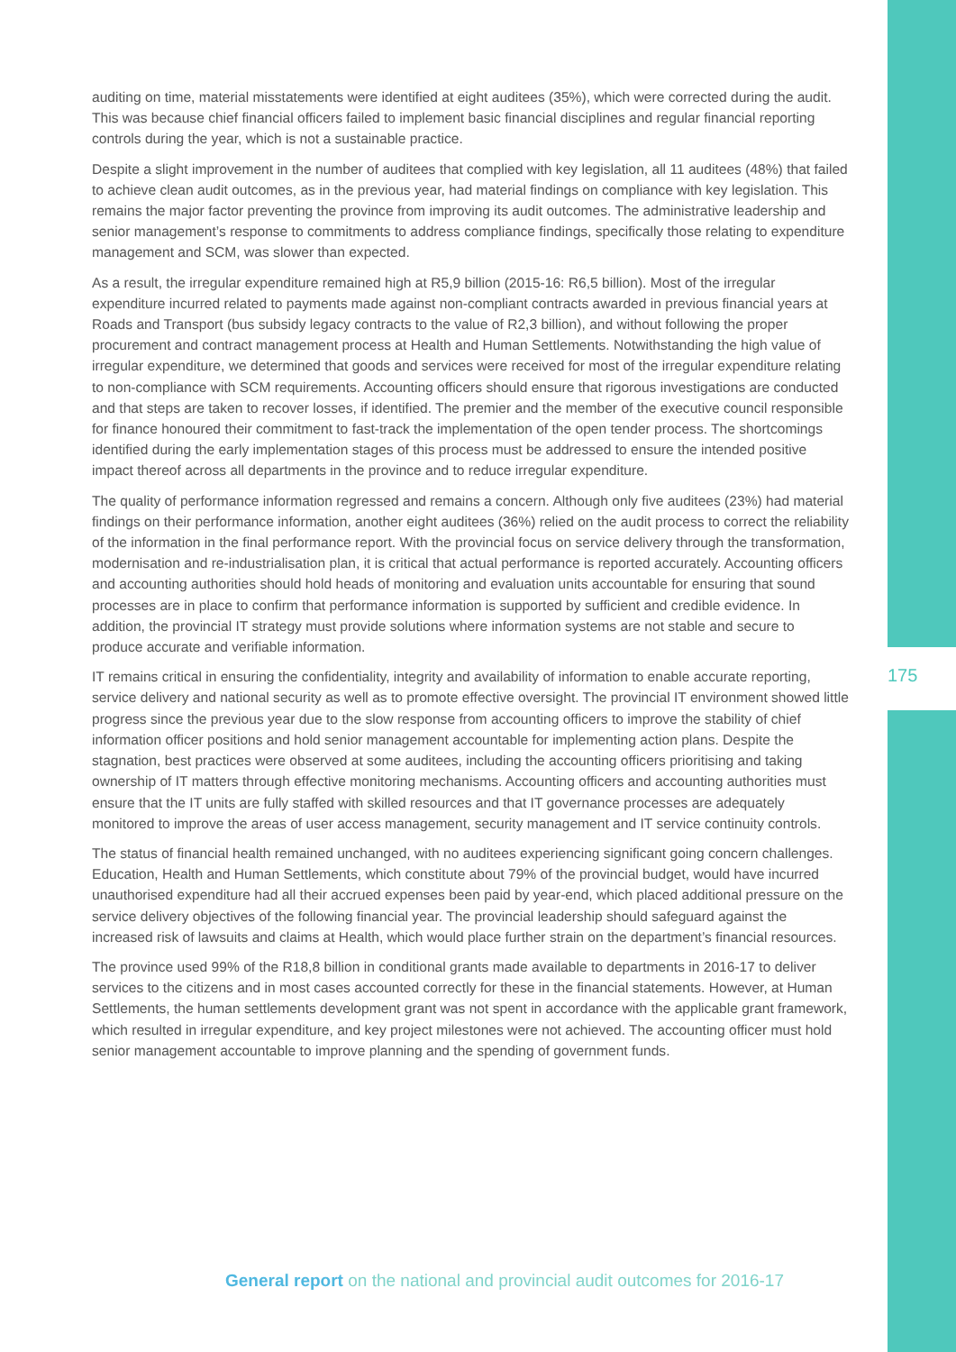auditing on time, material misstatements were identified at eight auditees (35%), which were corrected during the audit. This was because chief financial officers failed to implement basic financial disciplines and regular financial reporting controls during the year, which is not a sustainable practice.
Despite a slight improvement in the number of auditees that complied with key legislation, all 11 auditees (48%) that failed to achieve clean audit outcomes, as in the previous year, had material findings on compliance with key legislation. This remains the major factor preventing the province from improving its audit outcomes. The administrative leadership and senior management’s response to commitments to address compliance findings, specifically those relating to expenditure management and SCM, was slower than expected.
As a result, the irregular expenditure remained high at R5,9 billion (2015-16: R6,5 billion). Most of the irregular expenditure incurred related to payments made against non-compliant contracts awarded in previous financial years at Roads and Transport (bus subsidy legacy contracts to the value of R2,3 billion), and without following the proper procurement and contract management process at Health and Human Settlements. Notwithstanding the high value of irregular expenditure, we determined that goods and services were received for most of the irregular expenditure relating to non-compliance with SCM requirements. Accounting officers should ensure that rigorous investigations are conducted and that steps are taken to recover losses, if identified. The premier and the member of the executive council responsible for finance honoured their commitment to fast-track the implementation of the open tender process. The shortcomings identified during the early implementation stages of this process must be addressed to ensure the intended positive impact thereof across all departments in the province and to reduce irregular expenditure.
The quality of performance information regressed and remains a concern. Although only five auditees (23%) had material findings on their performance information, another eight auditees (36%) relied on the audit process to correct the reliability of the information in the final performance report. With the provincial focus on service delivery through the transformation, modernisation and re-industrialisation plan, it is critical that actual performance is reported accurately. Accounting officers and accounting authorities should hold heads of monitoring and evaluation units accountable for ensuring that sound processes are in place to confirm that performance information is supported by sufficient and credible evidence. In addition, the provincial IT strategy must provide solutions where information systems are not stable and secure to produce accurate and verifiable information.
IT remains critical in ensuring the confidentiality, integrity and availability of information to enable accurate reporting, service delivery and national security as well as to promote effective oversight. The provincial IT environment showed little progress since the previous year due to the slow response from accounting officers to improve the stability of chief information officer positions and hold senior management accountable for implementing action plans. Despite the stagnation, best practices were observed at some auditees, including the accounting officers prioritising and taking ownership of IT matters through effective monitoring mechanisms. Accounting officers and accounting authorities must ensure that the IT units are fully staffed with skilled resources and that IT governance processes are adequately monitored to improve the areas of user access management, security management and IT service continuity controls.
The status of financial health remained unchanged, with no auditees experiencing significant going concern challenges. Education, Health and Human Settlements, which constitute about 79% of the provincial budget, would have incurred unauthorised expenditure had all their accrued expenses been paid by year-end, which placed additional pressure on the service delivery objectives of the following financial year. The provincial leadership should safeguard against the increased risk of lawsuits and claims at Health, which would place further strain on the department’s financial resources.
The province used 99% of the R18,8 billion in conditional grants made available to departments in 2016-17 to deliver services to the citizens and in most cases accounted correctly for these in the financial statements. However, at Human Settlements, the human settlements development grant was not spent in accordance with the applicable grant framework, which resulted in irregular expenditure, and key project milestones were not achieved. The accounting officer must hold senior management accountable to improve planning and the spending of government funds.
175
General report on the national and provincial audit outcomes for 2016-17